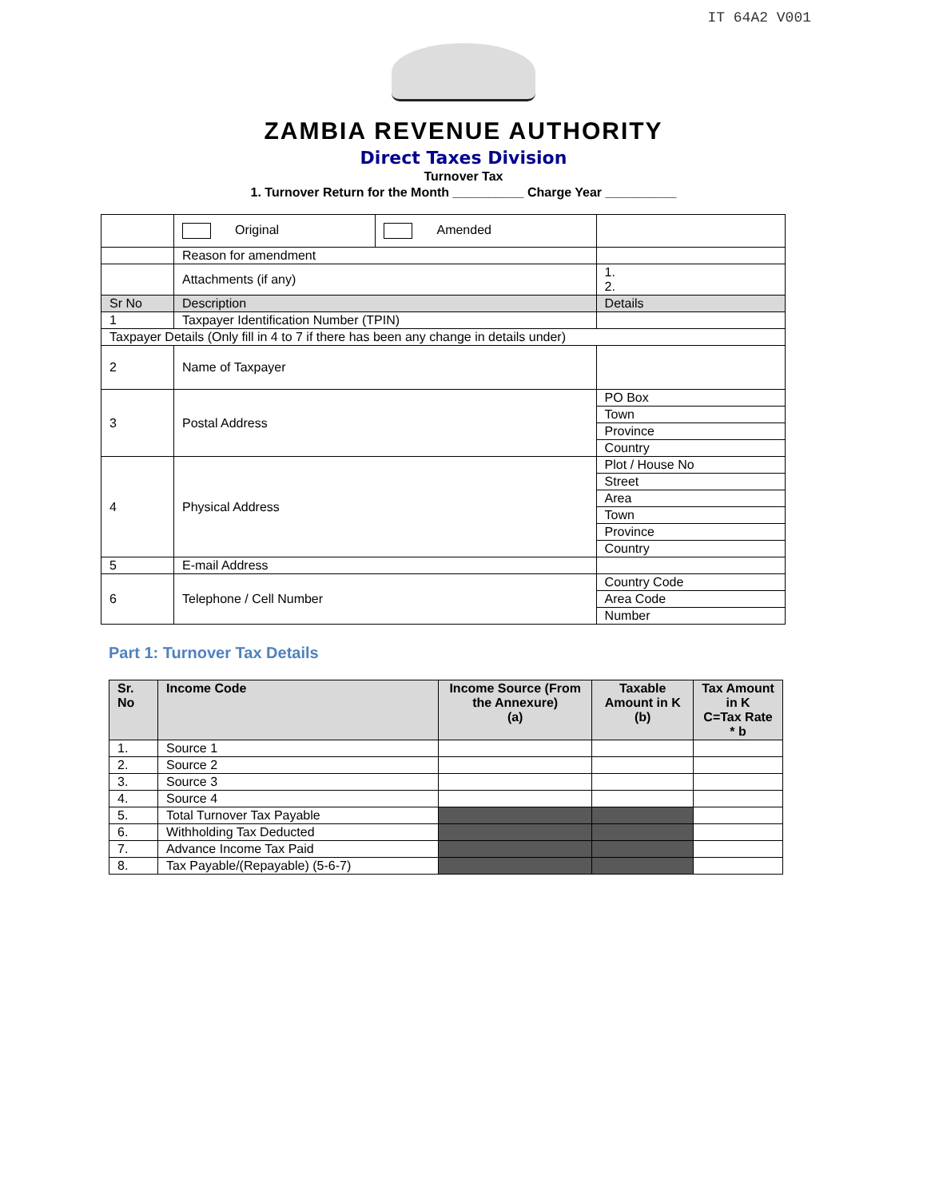IT 64A2 V001
ZAMBIA REVENUE AUTHORITY
Direct Taxes Division
Turnover Tax
1. Turnover Return for the Month __________ Charge Year __________
| | Original | Amended | |
| | Reason for amendment | | |
| | Attachments (if any) | | 1. 2. |
| Sr No | Description | | Details |
| 1 | Taxpayer Identification Number (TPIN) | | |
| Taxpayer Details (Only fill in 4 to 7 if there has been any change in details under) | | | |
| 2 | Name of Taxpayer | | |
| 3 | Postal Address | | PO Box |
| | | | Town |
| | | | Province |
| | | | Country |
| 4 | Physical Address | | Plot / House No |
| | | | Street |
| | | | Area |
| | | | Town |
| | | | Province |
| | | | Country |
| 5 | E-mail Address | | |
| 6 | Telephone / Cell Number | | Country Code |
| | | | Area Code |
| | | | Number |
Part 1: Turnover Tax Details
| Sr. No | Income Code | Income Source (From the Annexure) (a) | Taxable Amount in K (b) | Tax Amount in K C=Tax Rate * b |
| --- | --- | --- | --- | --- |
| 1. | Source 1 | | | |
| 2. | Source 2 | | | |
| 3. | Source 3 | | | |
| 4. | Source 4 | | | |
| 5. | Total Turnover Tax Payable | | | |
| 6. | Withholding Tax Deducted | | | |
| 7. | Advance Income Tax Paid | | | |
| 8. | Tax Payable/(Repayable) (5-6-7) | | | |